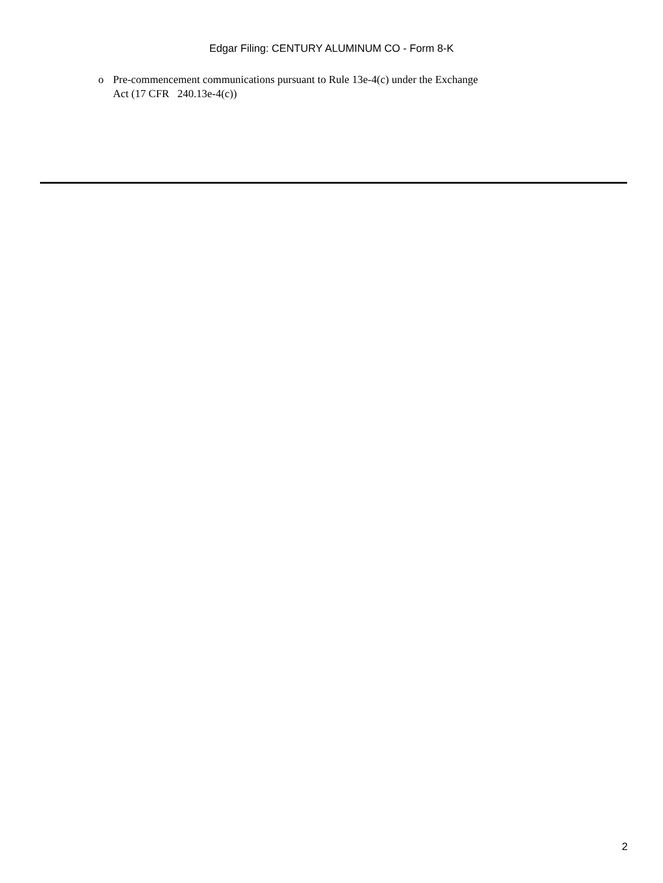Edgar Filing: CENTURY ALUMINUM CO - Form 8-K
o Pre-commencement communications pursuant to Rule 13e-4(c) under the Exchange Act (17 CFR 240.13e-4(c))
2